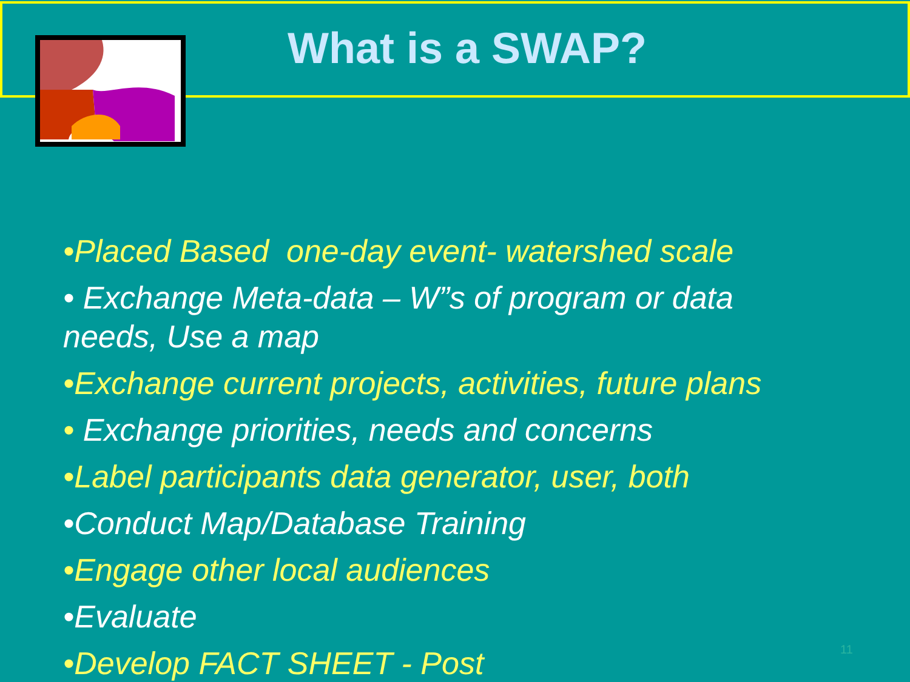What is a SWAP?
•Placed Based one-day event- watershed scale
• Exchange Meta-data – W”s of program or data needs, Use a map
•Exchange current projects, activities, future plans
• Exchange priorities, needs and concerns
•Label participants data generator, user, both
•Conduct Map/Database Training
•Engage other local audiences
•Evaluate
•Develop FACT SHEET - Post
11